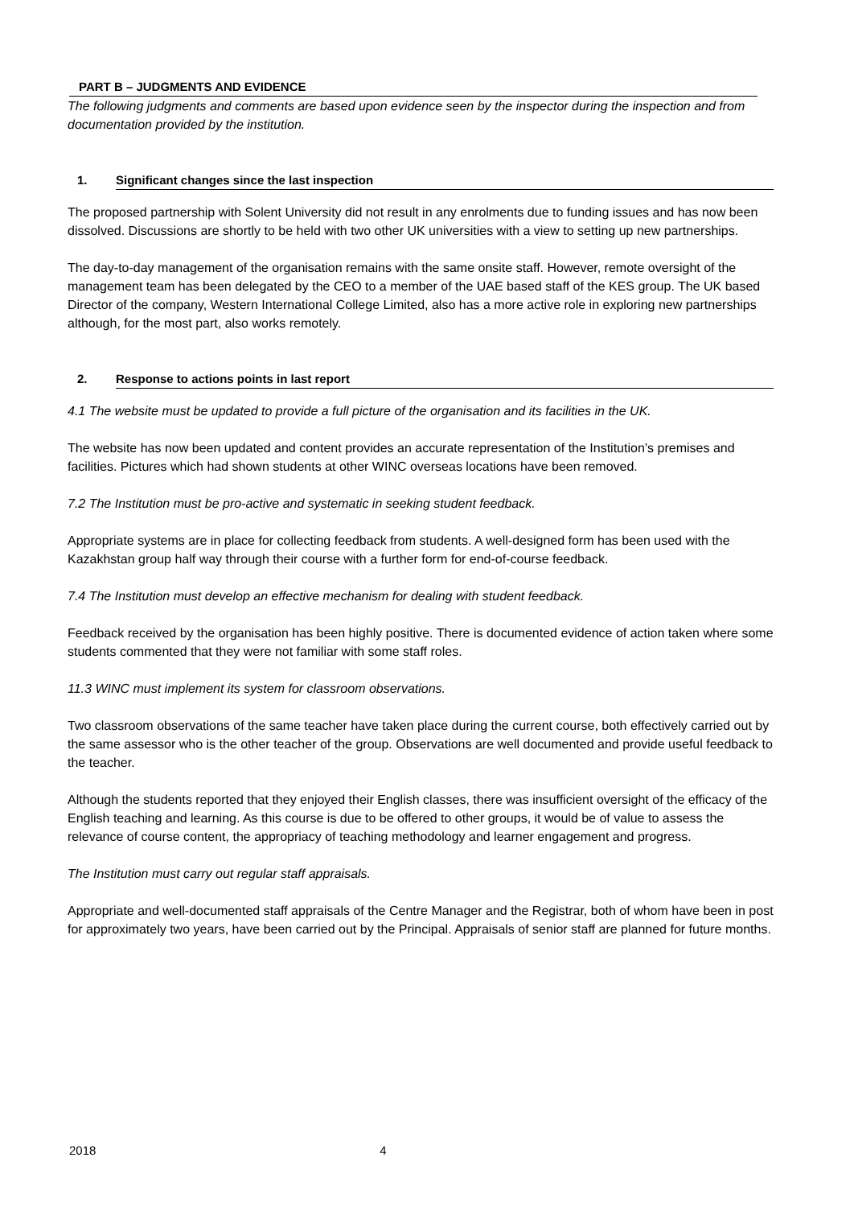PART B – JUDGMENTS AND EVIDENCE
The following judgments and comments are based upon evidence seen by the inspector during the inspection and from documentation provided by the institution.
1. Significant changes since the last inspection
The proposed partnership with Solent University did not result in any enrolments due to funding issues and has now been dissolved. Discussions are shortly to be held with two other UK universities with a view to setting up new partnerships.
The day-to-day management of the organisation remains with the same onsite staff. However, remote oversight of the management team has been delegated by the CEO to a member of the UAE based staff of the KES group. The UK based Director of the company, Western International College Limited, also has a more active role in exploring new partnerships although, for the most part, also works remotely.
2. Response to actions points in last report
4.1 The website must be updated to provide a full picture of the organisation and its facilities in the UK.
The website has now been updated and content provides an accurate representation of the Institution’s premises and facilities. Pictures which had shown students at other WINC overseas locations have been removed.
7.2 The Institution must be pro-active and systematic in seeking student feedback.
Appropriate systems are in place for collecting feedback from students. A well-designed form has been used with the Kazakhstan group half way through their course with a further form for end-of-course feedback.
7.4 The Institution must develop an effective mechanism for dealing with student feedback.
Feedback received by the organisation has been highly positive. There is documented evidence of action taken where some students commented that they were not familiar with some staff roles.
11.3 WINC must implement its system for classroom observations.
Two classroom observations of the same teacher have taken place during the current course, both effectively carried out by the same assessor who is the other teacher of the group. Observations are well documented and provide useful feedback to the teacher.
Although the students reported that they enjoyed their English classes, there was insufficient oversight of the efficacy of the English teaching and learning. As this course is due to be offered to other groups, it would be of value to assess the relevance of course content, the appropriacy of teaching methodology and learner engagement and progress.
The Institution must carry out regular staff appraisals.
Appropriate and well-documented staff appraisals of the Centre Manager and the Registrar, both of whom have been in post for approximately two years, have been carried out by the Principal. Appraisals of senior staff are planned for future months.
2018 4